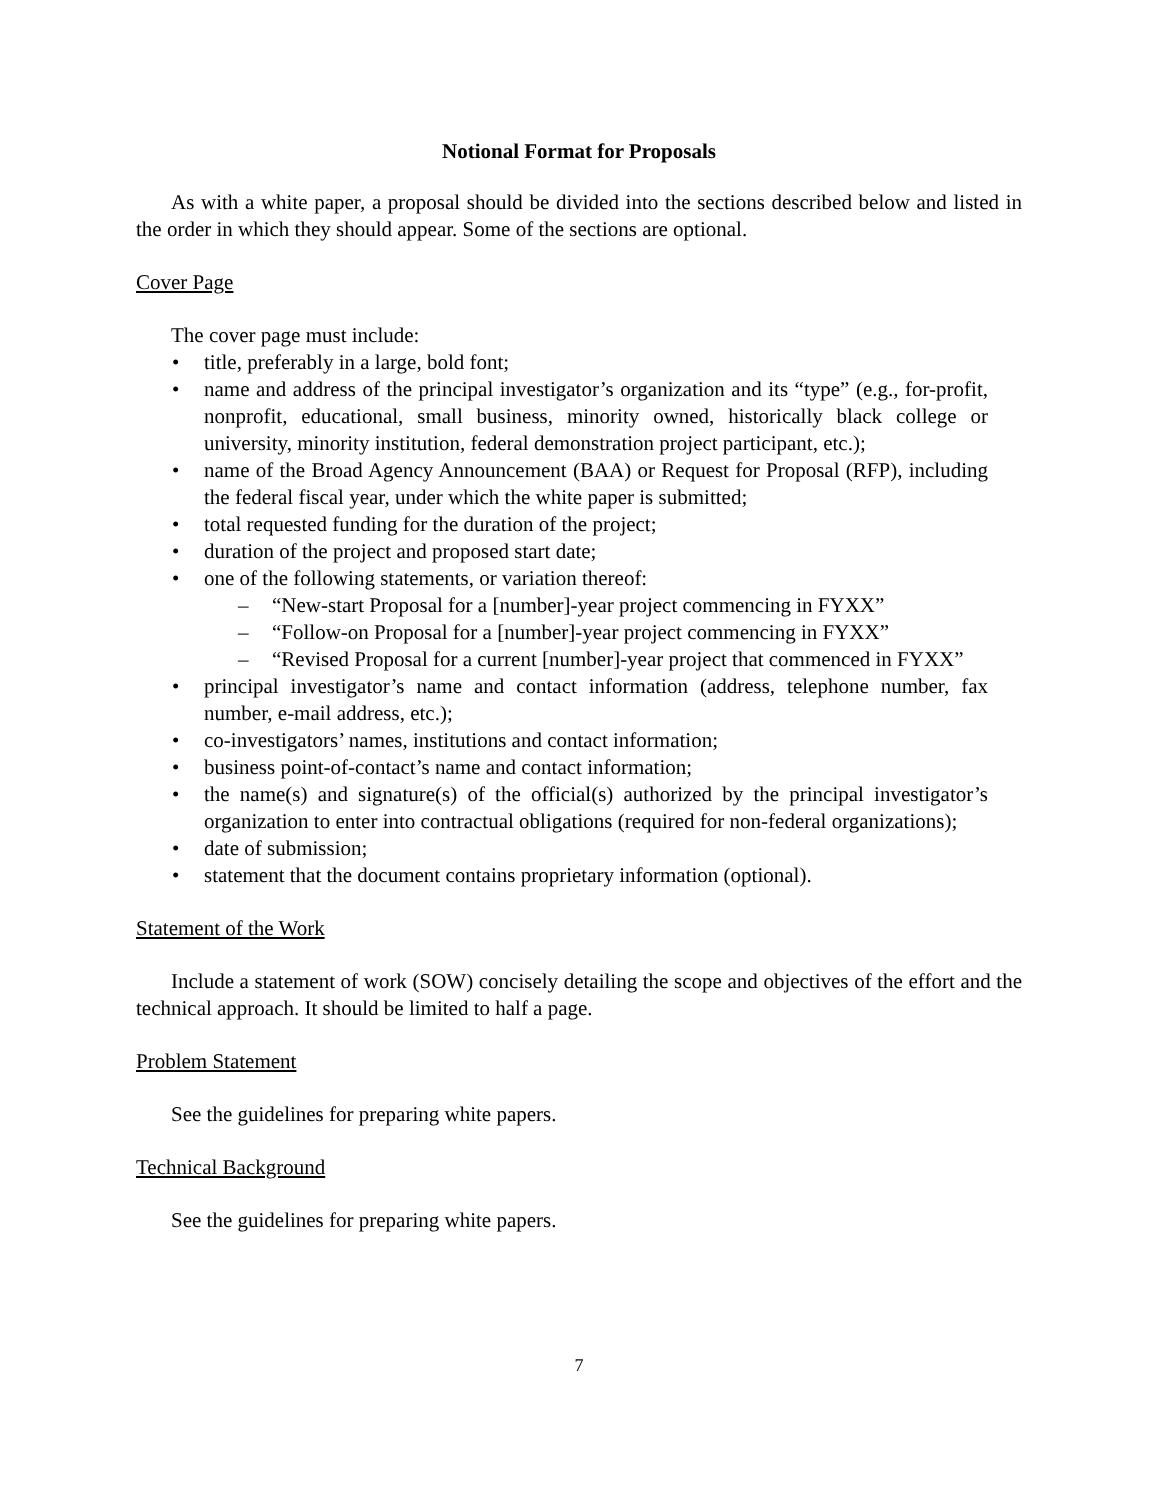Notional Format for Proposals
As with a white paper, a proposal should be divided into the sections described below and listed in the order in which they should appear. Some of the sections are optional.
Cover Page
The cover page must include:
• title, preferably in a large, bold font;
• name and address of the principal investigator’s organization and its “type” (e.g., for-profit, nonprofit, educational, small business, minority owned, historically black college or university, minority institution, federal demonstration project participant, etc.);
• name of the Broad Agency Announcement (BAA) or Request for Proposal (RFP), including the federal fiscal year, under which the white paper is submitted;
• total requested funding for the duration of the project;
• duration of the project and proposed start date;
• one of the following statements, or variation thereof:
– “New-start Proposal for a [number]-year project commencing in FYXX”
– “Follow-on Proposal for a [number]-year project commencing in FYXX”
– “Revised Proposal for a current [number]-year project that commenced in FYXX”
• principal investigator’s name and contact information (address, telephone number, fax number, e-mail address, etc.);
• co-investigators’ names, institutions and contact information;
• business point-of-contact’s name and contact information;
• the name(s) and signature(s) of the official(s) authorized by the principal investigator’s organization to enter into contractual obligations (required for non-federal organizations);
• date of submission;
• statement that the document contains proprietary information (optional).
Statement of the Work
Include a statement of work (SOW) concisely detailing the scope and objectives of the effort and the technical approach. It should be limited to half a page.
Problem Statement
See the guidelines for preparing white papers.
Technical Background
See the guidelines for preparing white papers.
7